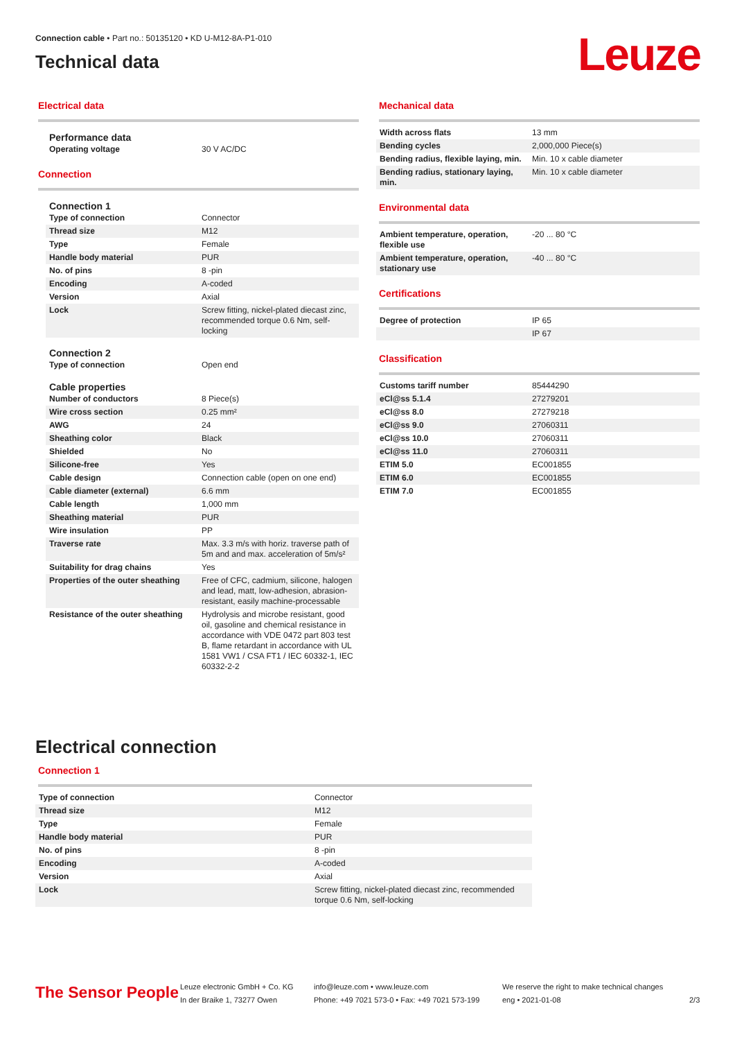Connection cable • Part no.: 50135120 • KD U-M12-8A-P1-010
Technical data
Leuze
Electrical data
Performance data
| Operating voltage | 30 V AC/DC |
Connection
Connection 1
| Type of connection | Connector |
| Thread size | M12 |
| Type | Female |
| Handle body material | PUR |
| No. of pins | 8 -pin |
| Encoding | A-coded |
| Version | Axial |
| Lock | Screw fitting, nickel-plated diecast zinc, recommended torque 0.6 Nm, self-locking |
Connection 2
| Type of connection | Open end |
Cable properties
| Number of conductors | 8 Piece(s) |
| Wire cross section | 0.25 mm² |
| AWG | 24 |
| Sheathing color | Black |
| Shielded | No |
| Silicone-free | Yes |
| Cable design | Connection cable (open on one end) |
| Cable diameter (external) | 6.6 mm |
| Cable length | 1,000 mm |
| Sheathing material | PUR |
| Wire insulation | PP |
| Traverse rate | Max. 3.3 m/s with horiz. traverse path of 5m and and max. acceleration of 5m/s² |
| Suitability for drag chains | Yes |
| Properties of the outer sheathing | Free of CFC, cadmium, silicone, halogen and lead, matt, low-adhesion, abrasion-resistant, easily machine-processable |
| Resistance of the outer sheathing | Hydrolysis and microbe resistant, good oil, gasoline and chemical resistance in accordance with VDE 0472 part 803 test B, flame retardant in accordance with UL 1581 VW1 / CSA FT1 / IEC 60332-1, IEC 60332-2-2 |
Mechanical data
| Width across flats | 13 mm |
| Bending cycles | 2,000,000 Piece(s) |
| Bending radius, flexible laying, min. | Min. 10 x cable diameter |
| Bending radius, stationary laying, min. | Min. 10 x cable diameter |
Environmental data
| Ambient temperature, operation, flexible use | -20 ... 80 °C |
| Ambient temperature, operation, stationary use | -40 ... 80 °C |
Certifications
| Degree of protection | IP 65 |
| | IP 67 |
Classification
| Customs tariff number | 85444290 |
| eCl@ss 5.1.4 | 27279201 |
| eCl@ss 8.0 | 27279218 |
| eCl@ss 9.0 | 27060311 |
| eCl@ss 10.0 | 27060311 |
| eCl@ss 11.0 | 27060311 |
| ETIM 5.0 | EC001855 |
| ETIM 6.0 | EC001855 |
| ETIM 7.0 | EC001855 |
Electrical connection
Connection 1
| Type of connection | Connector |
| Thread size | M12 |
| Type | Female |
| Handle body material | PUR |
| No. of pins | 8 -pin |
| Encoding | A-coded |
| Version | Axial |
| Lock | Screw fitting, nickel-plated diecast zinc, recommended torque 0.6 Nm, self-locking |
The Sensor People
Leuze electronic GmbH + Co. KG
In der Braike 1, 73277 Owen
info@leuze.com • www.leuze.com
Phone: +49 7021 573-0 • Fax: +49 7021 573-199
We reserve the right to make technical changes
eng • 2021-01-08
2/3